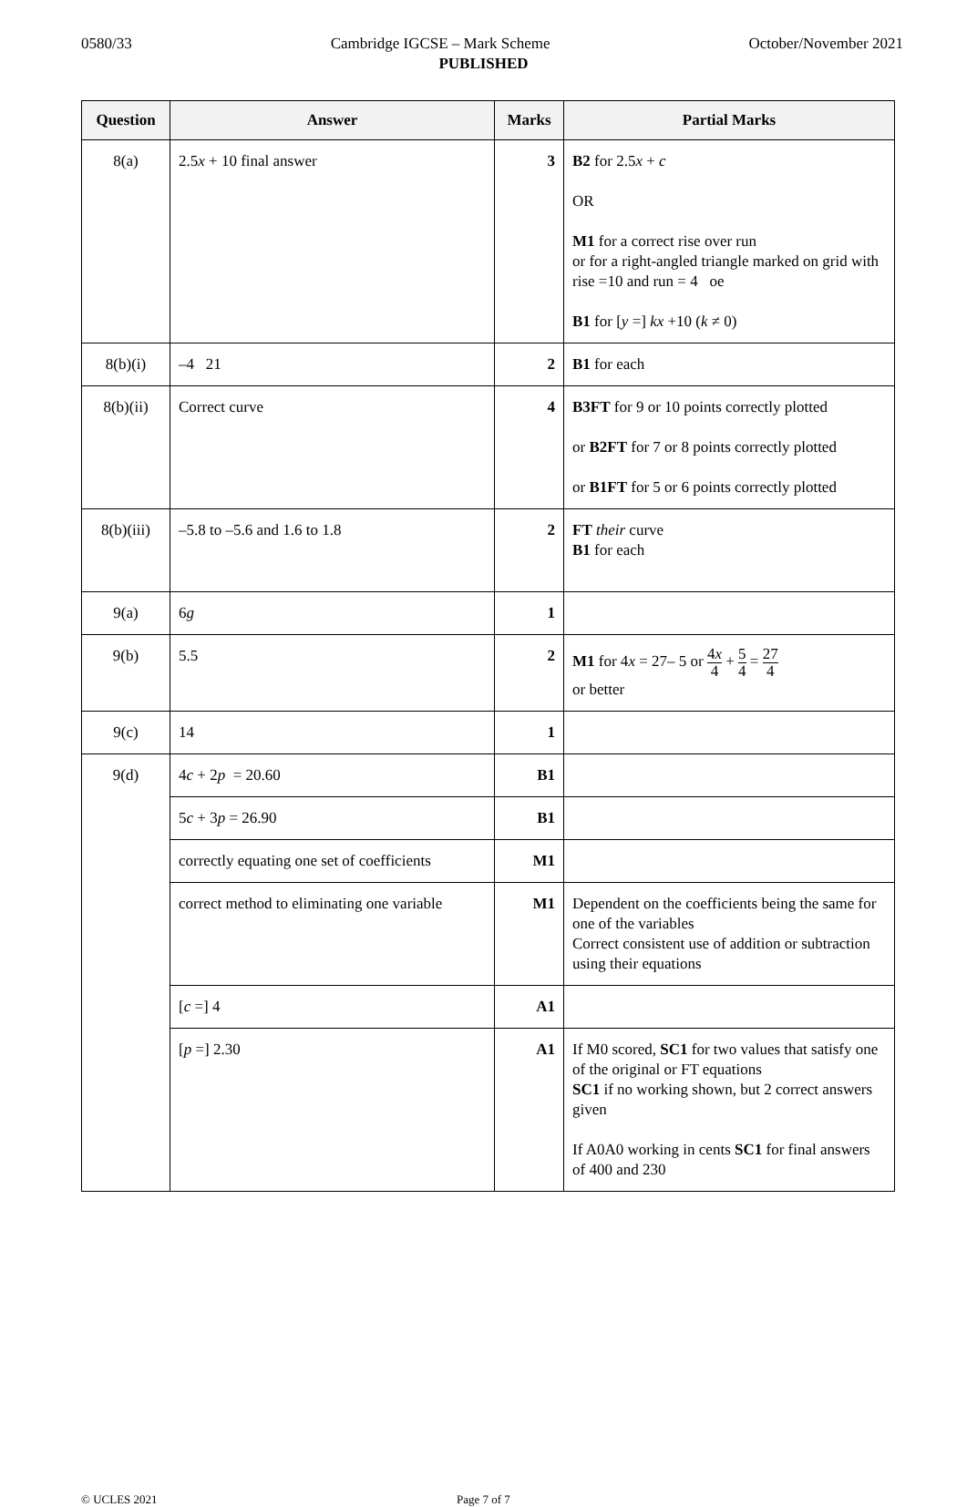0580/33 Cambridge IGCSE – Mark Scheme October/November 2021
PUBLISHED
| Question | Answer | Marks | Partial Marks |
| --- | --- | --- | --- |
| 8(a) | 2.5 x + 10 final answer | 3 | B2 for 2.5 x + c OR M1 for a correct rise over run or for a right-angled triangle marked on grid with rise =10 and run = 4 oe B1 for [ y =] kx +10 ( k ≠ 0) |
| 8(b)(i) | –4 21 | 2 | B1 for each |
| 8(b)(ii) | Correct curve | 4 | B3FT for 9 or 10 points correctly plotted or B2FT for 7 or 8 points correctly plotted or B1FT for 5 or 6 points correctly plotted |
| 8(b)(iii) | –5.8 to –5.6 and 1.6 to 1.8 | 2 | FT their curve B1 for each |
| 9(a) | 6 g | 1 | |
| 9(b) | 5.5 | 2 | M1 for 4 x = 27– 5 or 4 x 4 + 5 4 = 27 4 or better |
| 9(c) | 14 | 1 | |
| 9(d) | 4 c + 2 p = 20.60 | B1 | |
| | 5 c + 3 p = 26.90 | B1 | |
| | correctly equating one set of coefficients | M1 | |
| | correct method to eliminating one variable | M1 | Dependent on the coefficients being the same for one of the variables Correct consistent use of addition or subtraction using their equations |
| | [ c =] 4 | A1 | |
| | [ p =] 2.30 | A1 | If M0 scored, SC1 for two values that satisfy one of the original or FT equations SC1 if no working shown, but 2 correct answers given If A0A0 working in cents SC1 for final answers of 400 and 230 |
© UCLES 2021 Page 7 of 7